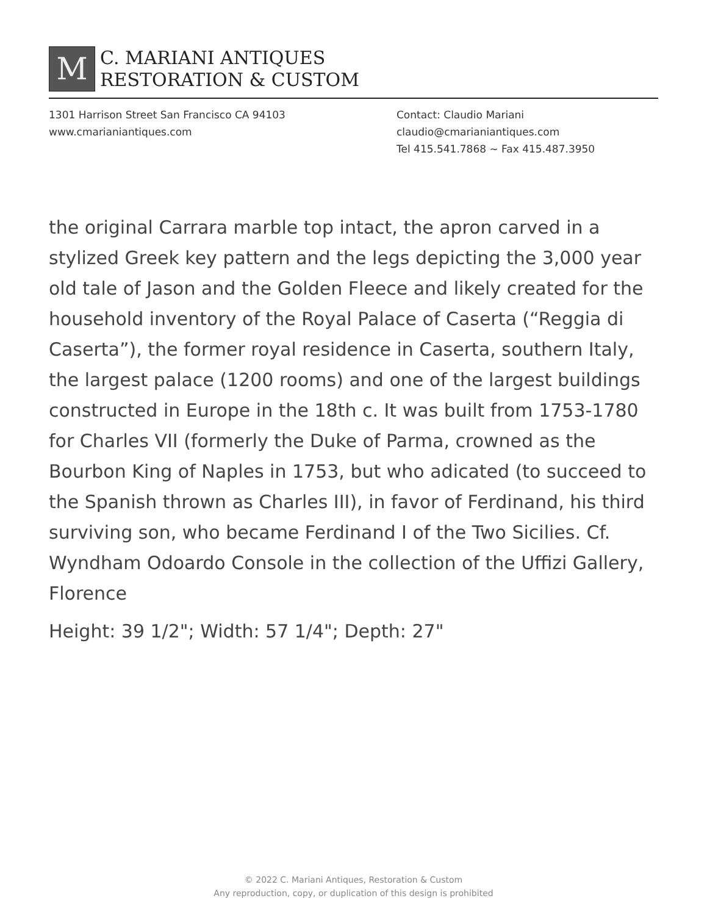M
C. MARIANI ANTIQUES
RESTORATION & CUSTOM
1301 Harrison Street San Francisco CA 94103
www.cmarianiantiques.com
Contact: Claudio Mariani
claudio@cmarianiantiques.com
Tel 415.541.7868 ~ Fax 415.487.3950
the original Carrara marble top intact, the apron carved in a stylized Greek key pattern and the legs depicting the 3,000 year old tale of Jason and the Golden Fleece and likely created for the household inventory of the Royal Palace of Caserta (“Reggia di Caserta”), the former royal residence in Caserta, southern Italy, the largest palace (1200 rooms) and one of the largest buildings constructed in Europe in the 18th c. It was built from 1753-1780 for Charles VII (formerly the Duke of Parma, crowned as the Bourbon King of Naples in 1753, but who adicated (to succeed to the Spanish thrown as Charles III), in favor of Ferdinand, his third surviving son, who became Ferdinand I of the Two Sicilies. Cf. Wyndham Odoardo Console in the collection of the Uffizi Gallery, Florence
Height: 39 1/2"; Width: 57 1/4"; Depth: 27"
© 2022 C. Mariani Antiques, Restoration & Custom
Any reproduction, copy, or duplication of this design is prohibited